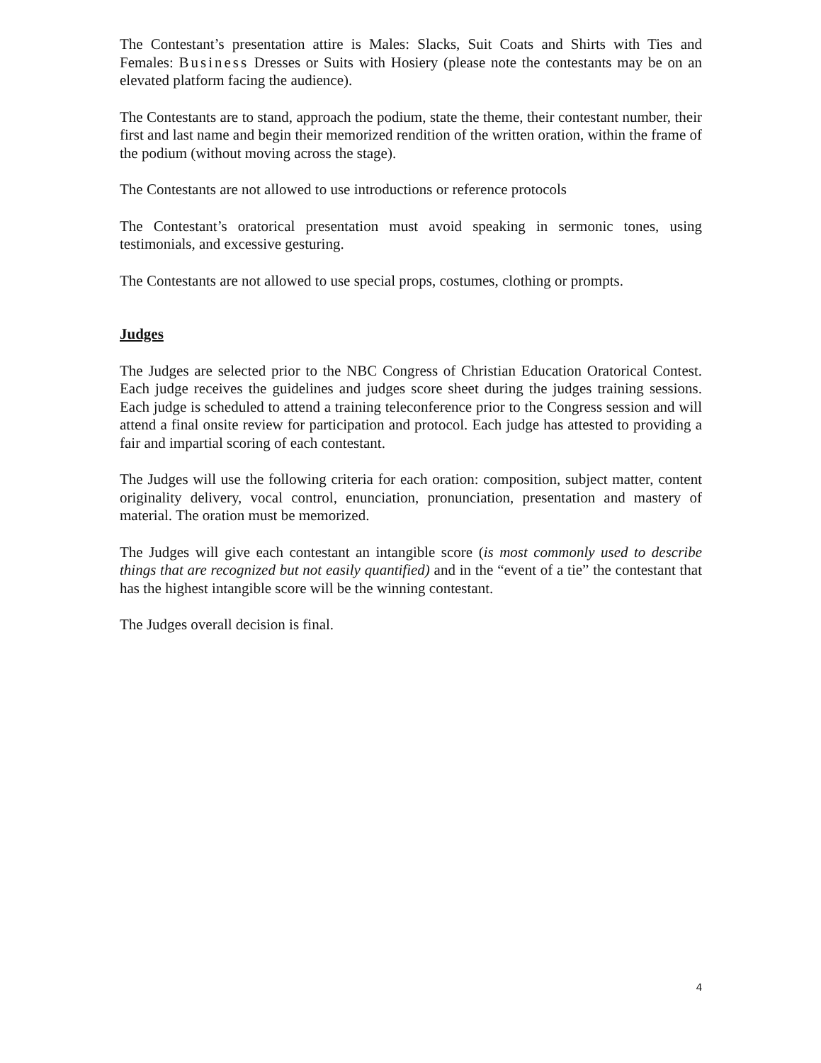The Contestant’s presentation attire is Males: Slacks, Suit Coats and Shirts with Ties and Females: Business Dresses or Suits with Hosiery (please note the contestants may be on an elevated platform facing the audience).
The Contestants are to stand, approach the podium, state the theme, their contestant number, their first and last name and begin their memorized rendition of the written oration, within the frame of the podium (without moving across the stage).
The Contestants are not allowed to use introductions or reference protocols
The Contestant’s oratorical presentation must avoid speaking in sermonic tones, using testimonials, and excessive gesturing.
The Contestants are not allowed to use special props, costumes, clothing or prompts.
Judges
The Judges are selected prior to the NBC Congress of Christian Education Oratorical Contest. Each judge receives the guidelines and judges score sheet during the judges training sessions. Each judge is scheduled to attend a training teleconference prior to the Congress session and will attend a final onsite review for participation and protocol. Each judge has attested to providing a fair and impartial scoring of each contestant.
The Judges will use the following criteria for each oration: composition, subject matter, content originality delivery, vocal control, enunciation, pronunciation, presentation and mastery of material. The oration must be memorized.
The Judges will give each contestant an intangible score (is most commonly used to describe things that are recognized but not easily quantified) and in the “event of a tie” the contestant that has the highest intangible score will be the winning contestant.
The Judges overall decision is final.
4